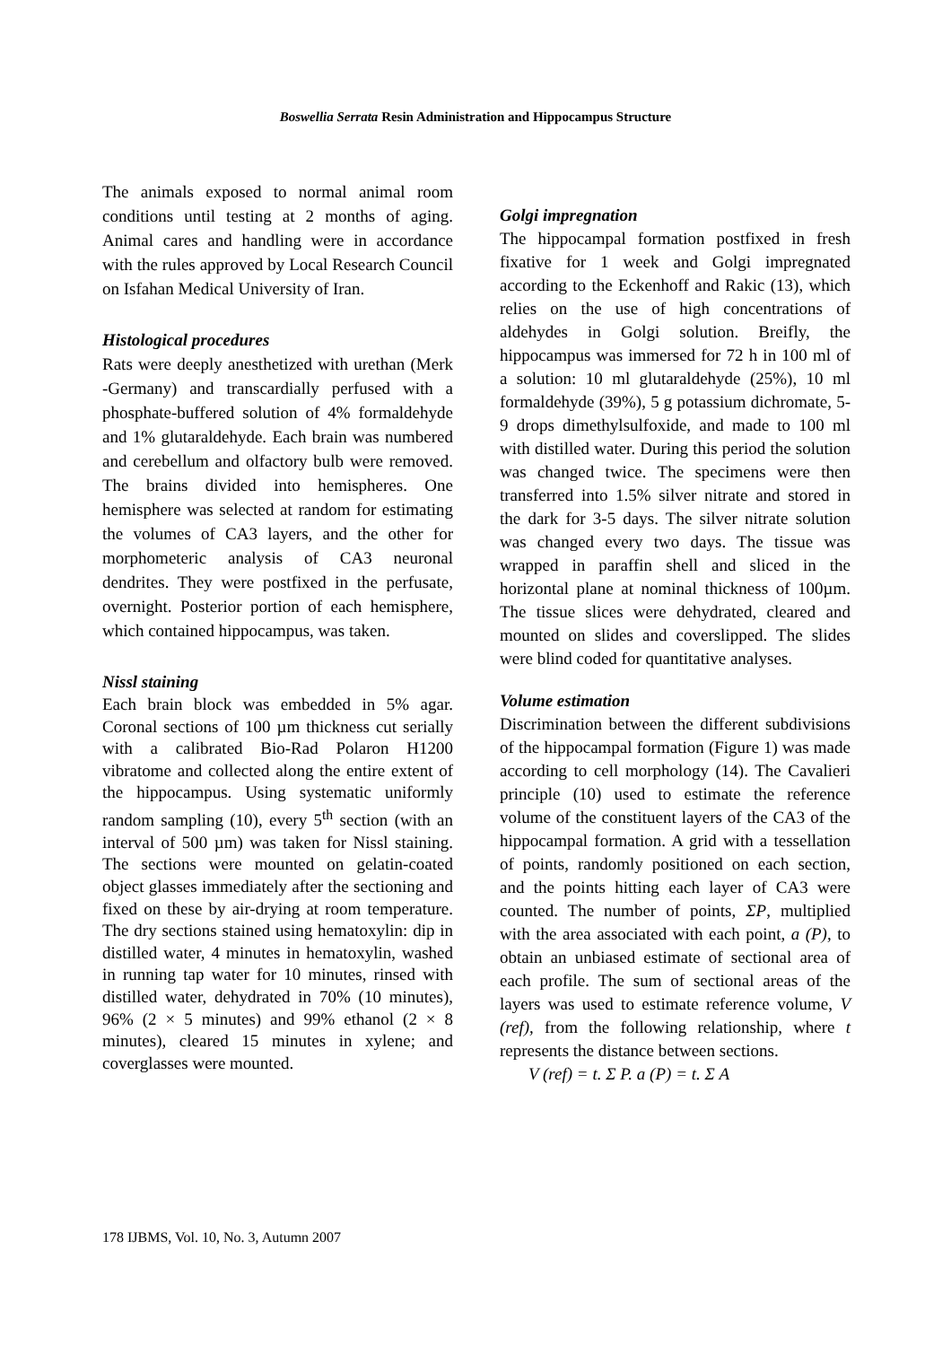Boswellia Serrata Resin Administration and Hippocampus Structure
The animals exposed to normal animal room conditions until testing at 2 months of aging. Animal cares and handling were in accordance with the rules approved by Local Research Council on Isfahan Medical University of Iran.
Histological procedures
Rats were deeply anesthetized with urethan (Merk -Germany) and transcardially perfused with a phosphate-buffered solution of 4% formaldehyde and 1% glutaraldehyde. Each brain was numbered and cerebellum and olfactory bulb were removed. The brains divided into hemispheres. One hemisphere was selected at random for estimating the volumes of CA3 layers, and the other for morphometeric analysis of CA3 neuronal dendrites. They were postfixed in the perfusate, overnight. Posterior portion of each hemisphere, which contained hippocampus, was taken.
Nissl staining
Each brain block was embedded in 5% agar. Coronal sections of 100 µm thickness cut serially with a calibrated Bio-Rad Polaron H1200 vibratome and collected along the entire extent of the hippocampus. Using systematic uniformly random sampling (10), every 5<sup>th</sup> section (with an interval of 500 µm) was taken for Nissl staining. The sections were mounted on gelatin-coated object glasses immediately after the sectioning and fixed on these by air-drying at room temperature. The dry sections stained using hematoxylin: dip in distilled water, 4 minutes in hematoxylin, washed in running tap water for 10 minutes, rinsed with distilled water, dehydrated in 70% (10 minutes), 96% (2 × 5 minutes) and 99% ethanol (2 × 8 minutes), cleared 15 minutes in xylene; and coverglasses were mounted.
Golgi impregnation
The hippocampal formation postfixed in fresh fixative for 1 week and Golgi impregnated according to the Eckenhoff and Rakic (13), which relies on the use of high concentrations of aldehydes in Golgi solution. Breifly, the hippocampus was immersed for 72 h in 100 ml of a solution: 10 ml glutaraldehyde (25%), 10 ml formaldehyde (39%), 5 g potassium dichromate, 5-9 drops dimethylsulfoxide, and made to 100 ml with distilled water. During this period the solution was changed twice. The specimens were then transferred into 1.5% silver nitrate and stored in the dark for 3-5 days. The silver nitrate solution was changed every two days. The tissue was wrapped in paraffin shell and sliced in the horizontal plane at nominal thickness of 100µm. The tissue slices were dehydrated, cleared and mounted on slides and coverslipped. The slides were blind coded for quantitative analyses.
Volume estimation
Discrimination between the different subdivisions of the hippocampal formation (Figure 1) was made according to cell morphology (14). The Cavalieri principle (10) used to estimate the reference volume of the constituent layers of the CA3 of the hippocampal formation. A grid with a tessellation of points, randomly positioned on each section, and the points hitting each layer of CA3 were counted. The number of points, ΣP, multiplied with the area associated with each point, a (P), to obtain an unbiased estimate of sectional area of each profile. The sum of sectional areas of the layers was used to estimate reference volume, V (ref), from the following relationship, where t represents the distance between sections.
V (ref) = t. Σ P. a (P) = t. Σ A
178 IJBMS, Vol. 10, No. 3, Autumn 2007